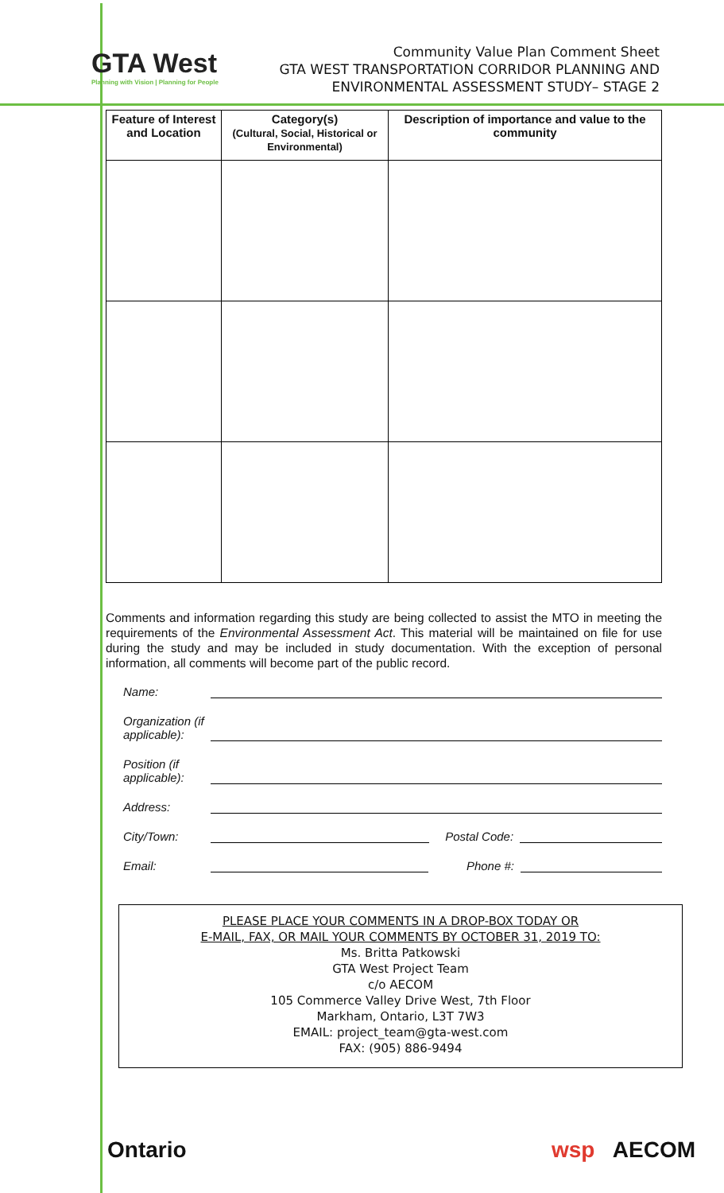GTA West
Planning with Vision | Planning for People
Community Value Plan Comment Sheet
GTA WEST TRANSPORTATION CORRIDOR PLANNING AND
ENVIRONMENTAL ASSESSMENT STUDY– STAGE 2
| Feature of Interest and Location | Category(s) (Cultural, Social, Historical or Environmental) | Description of importance and value to the community |
| --- | --- | --- |
Comments and information regarding this study are being collected to assist the MTO in meeting the requirements of the Environmental Assessment Act. This material will be maintained on file for use during the study and may be included in study documentation. With the exception of personal information, all comments will become part of the public record.
Name:
Organization (if applicable):
Position (if applicable):
Address:
City/Town: Postal Code:
Email: Phone #:
PLEASE PLACE YOUR COMMENTS IN A DROP-BOX TODAY OR
E-MAIL, FAX, OR MAIL YOUR COMMENTS BY OCTOBER 31, 2019 TO:
Ms. Britta Patkowski
GTA West Project Team
c/o AECOM
105 Commerce Valley Drive West, 7th Floor
Markham, Ontario, L3T 7W3
EMAIL: project_team@gta-west.com
FAX: (905) 886-9494
Ontario wsp AECOM